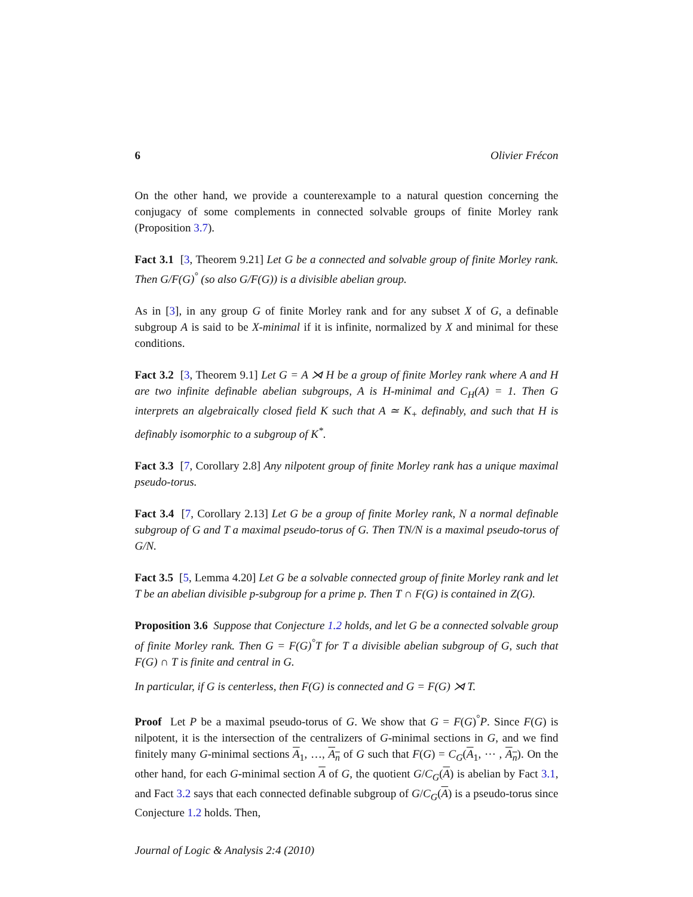6 Olivier Frécon
On the other hand, we provide a counterexample to a natural question concerning the conjugacy of some complements in connected solvable groups of finite Morley rank (Proposition 3.7).
Fact 3.1 [3, Theorem 9.21] Let G be a connected and solvable group of finite Morley rank. Then G/F(G)<sup>°</sup> (so also G/F(G)) is a divisible abelian group.
As in [3], in any group G of finite Morley rank and for any subset X of G, a definable subgroup A is said to be X-minimal if it is infinite, normalized by X and minimal for these conditions.
Fact 3.2 [3, Theorem 9.1] Let G = A ⋊ H be a group of finite Morley rank where A and H are two infinite definable abelian subgroups, A is H-minimal and C<sub>H</sub>(A) = 1. Then G interprets an algebraically closed field K such that A ≃ K<sub>+</sub> definably, and such that H is definably isomorphic to a subgroup of K<sup>*</sup>.
Fact 3.3 [7, Corollary 2.8] Any nilpotent group of finite Morley rank has a unique maximal pseudo-torus.
Fact 3.4 [7, Corollary 2.13] Let G be a group of finite Morley rank, N a normal definable subgroup of G and T a maximal pseudo-torus of G. Then TN/N is a maximal pseudo-torus of G/N.
Fact 3.5 [5, Lemma 4.20] Let G be a solvable connected group of finite Morley rank and let T be an abelian divisible p-subgroup for a prime p. Then T ∩ F(G) is contained in Z(G).
Proposition 3.6 Suppose that Conjecture 1.2 holds, and let G be a connected solvable group of finite Morley rank. Then G = F(G)<sup>°</sup>T for T a divisible abelian subgroup of G, such that F(G) ∩ T is finite and central in G.
In particular, if G is centerless, then F(G) is connected and G = F(G) ⋊ T.
Proof Let P be a maximal pseudo-torus of G. We show that G = F(G)<sup>°</sup>P. Since F(G) is nilpotent, it is the intersection of the centralizers of G-minimal sections in G, and we find finitely many G-minimal sections A<sub>1</sub>, …, A<sub>n</sub> of G such that F(G) = C<sub>G</sub>(A<sub>1</sub>, ⋯ , A<sub>n</sub>). On the other hand, for each G-minimal section A of G, the quotient G/C<sub>G</sub>(A) is abelian by Fact 3.1, and Fact 3.2 says that each connected definable subgroup of G/C<sub>G</sub>(A) is a pseudo-torus since Conjecture 1.2 holds. Then,
Journal of Logic & Analysis 2:4 (2010)